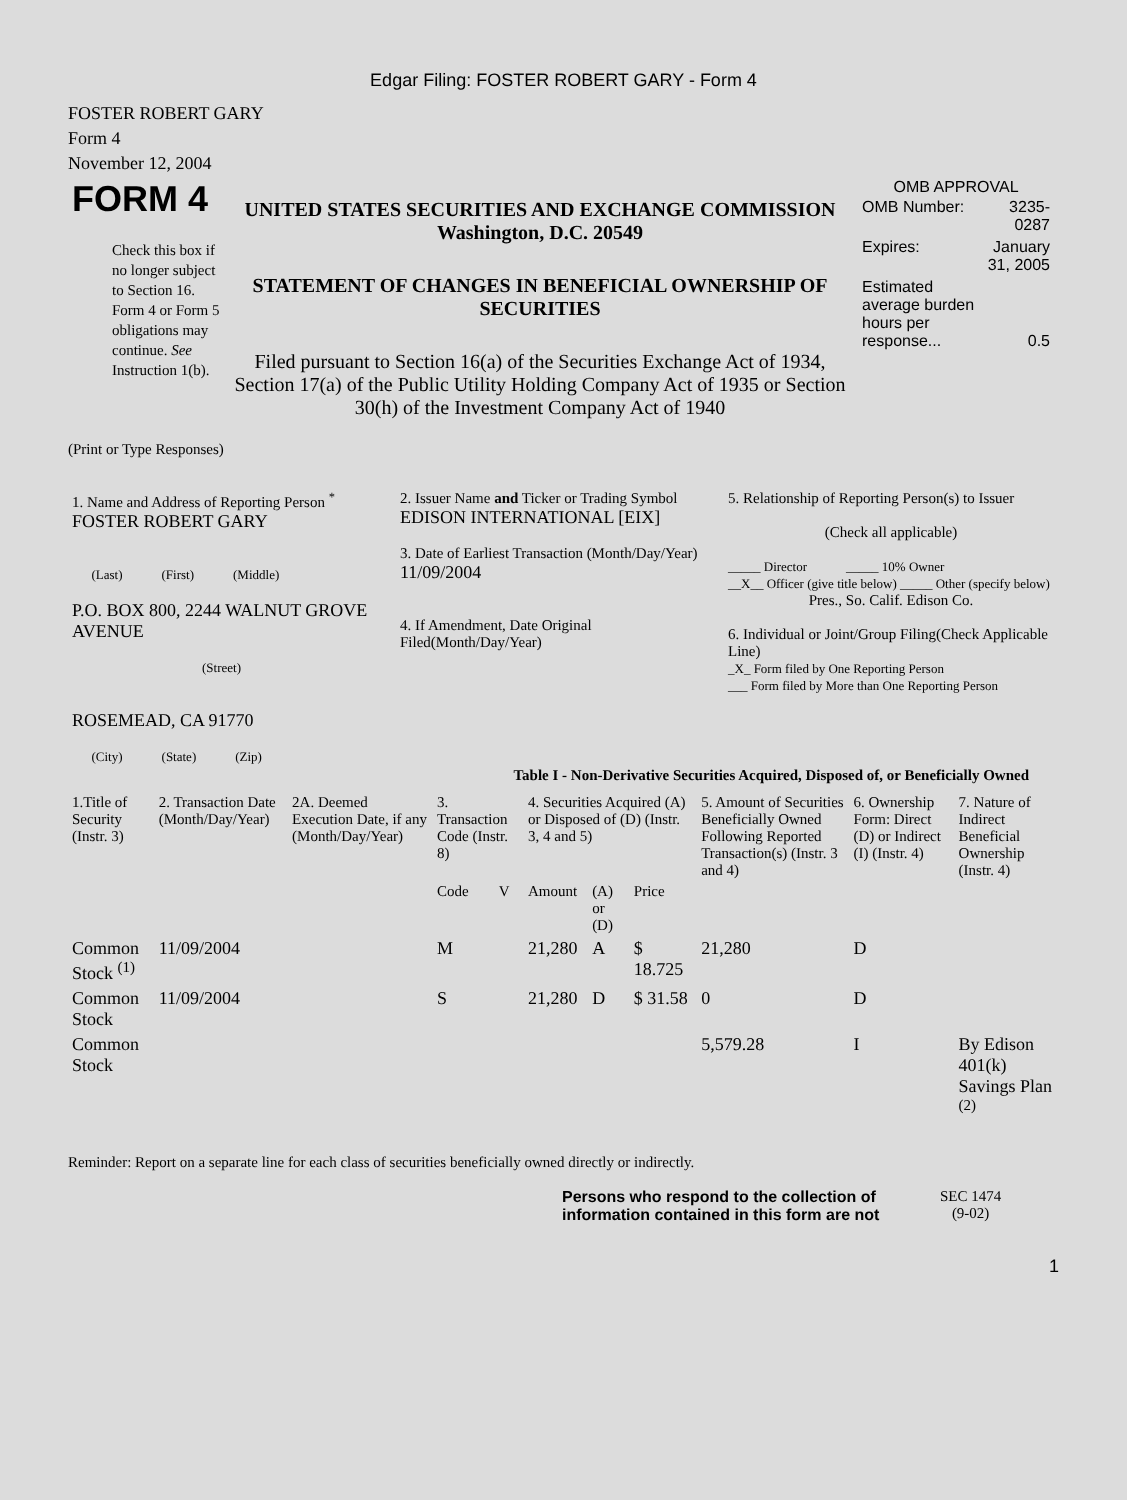Edgar Filing: FOSTER ROBERT GARY - Form 4
FOSTER ROBERT GARY
Form 4
November 12, 2004
| FORM 4 Check this box if no longer subject to Section 16. Form 4 or Form 5 obligations may continue. See Instruction 1(b). | UNITED STATES SECURITIES AND EXCHANGE COMMISSION Washington, D.C. 20549 STATEMENT OF CHANGES IN BENEFICIAL OWNERSHIP OF SECURITIES Filed pursuant to Section 16(a) of the Securities Exchange Act of 1934, Section 17(a) of the Public Utility Holding Company Act of 1935 or Section 30(h) of the Investment Company Act of 1940 | OMB APPROVAL / OMB Number: / 3235-0287 / / Expires: / January 31, 2005 / / Estimated average burden hours per response... / 0.5 / |
(Print or Type Responses)
| 1. Name and Address of Reporting Person <sup>*</sup> FOSTER ROBERT GARY (Last) (First) (Middle) P.O. BOX 800, 2244 WALNUT GROVE AVENUE (Street) ROSEMEAD, CA 91770 (City) (State) (Zip) | 2. Issuer Name and Ticker or Trading Symbol EDISON INTERNATIONAL [EIX] 3. Date of Earliest Transaction (Month/Day/Year) 11/09/2004 4. If Amendment, Date Original Filed(Month/Day/Year) | 5. Relationship of Reporting Person(s) to Issuer (Check all applicable) _____ Director _____ 10% Owner __X__ Officer (give title below) _____ Other (specify below) Pres., So. Calif. Edison Co. 6. Individual or Joint/Group Filing(Check Applicable Line) _X_ Form filed by One Reporting Person ___ Form filed by More than One Reporting Person |
Table I - Non-Derivative Securities Acquired, Disposed of, or Beneficially Owned
| 1.Title of Security (Instr. 3) | 2. Transaction Date (Month/Day/Year) | 2A. Deemed Execution Date, if any (Month/Day/Year) | 3. Transaction Code (Instr. 8) | | 4. Securities Acquired (A) or Disposed of (D) (Instr. 3, 4 and 5) | | | 5. Amount of Securities Beneficially Owned Following Reported Transaction(s) (Instr. 3 and 4) | 6. Ownership Form: Direct (D) or Indirect (I) (Instr. 4) | 7. Nature of Indirect Beneficial Ownership (Instr. 4) |
| --- | --- | --- | --- | --- | --- | --- | --- | --- | --- | --- |
| | | | Code | V | Amount | (A) or (D) | Price | | | |
| Common Stock <sup>(1)</sup> | 11/09/2004 | | M | | 21,280 | A | $ 18.725 | 21,280 | D | |
| Common Stock | 11/09/2004 | | S | | 21,280 | D | $ 31.58 | 0 | D | |
| Common Stock | | | | | | | | 5,579.28 | I | By Edison 401(k) Savings Plan <sup>(2)</sup> |
Reminder: Report on a separate line for each class of securities beneficially owned directly or indirectly.
| Persons who respond to the collection of information contained in this form are not | SEC 1474 (9-02) |
1